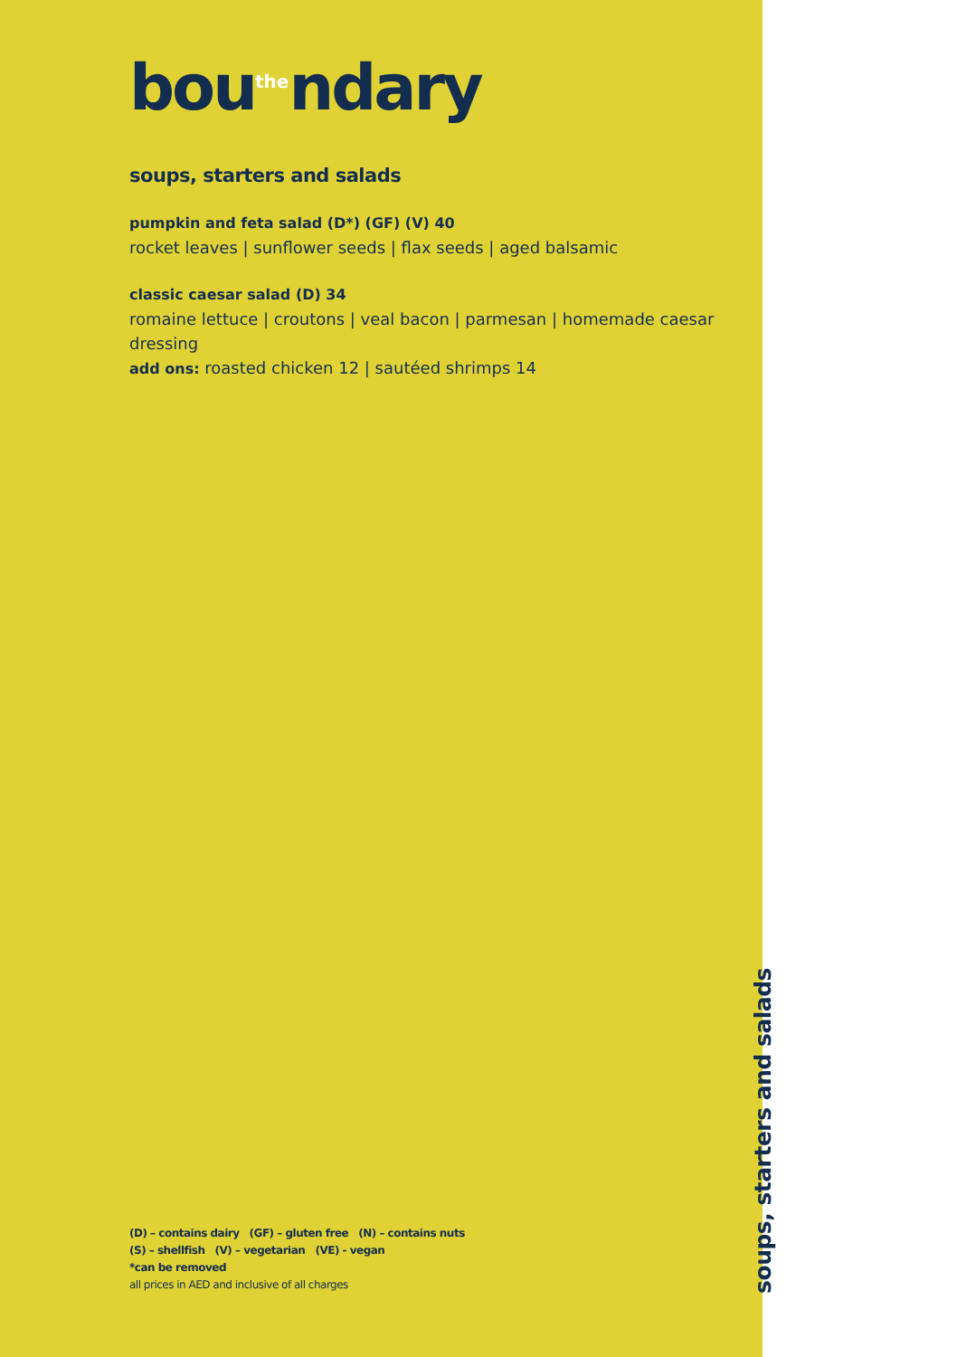bou<sup>the</sup>ndary
soups, starters and salads
pumpkin and feta salad (D*) (GF) (V) 40
rocket leaves | sunflower seeds | flax seeds | aged balsamic
classic caesar salad (D) 34
romaine lettuce | croutons | veal bacon | parmesan | homemade caesar dressing
add ons: roasted chicken 12 | sautéed shrimps 14
(D) – contains dairy (GF) – gluten free (N) – contains nuts
(S) – shellfish (V) – vegetarian (VE) - vegan
*can be removed
all prices in AED and inclusive of all charges
soups, starters and salads